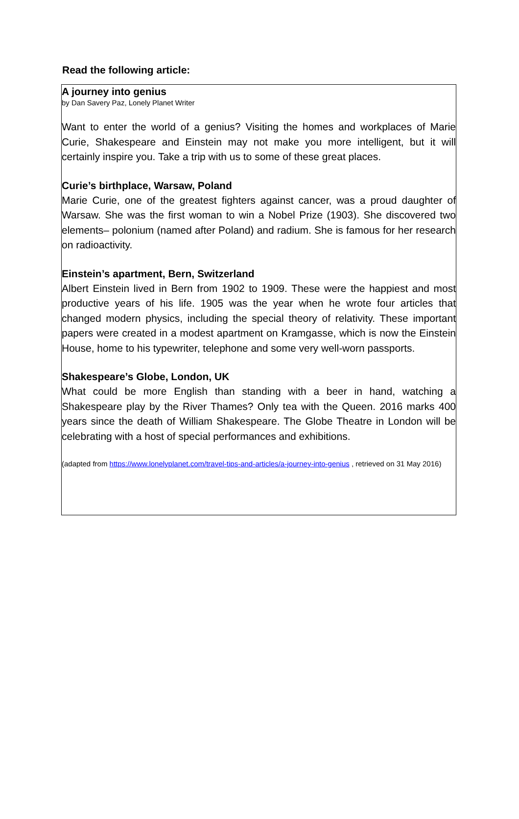Read the following article:
A journey into genius
by Dan Savery Paz, Lonely Planet Writer
Want to enter the world of a genius? Visiting the homes and workplaces of Marie Curie, Shakespeare and Einstein may not make you more intelligent, but it will certainly inspire you. Take a trip with us to some of these great places.
Curie’s birthplace, Warsaw, Poland
Marie Curie, one of the greatest fighters against cancer, was a proud daughter of Warsaw. She was the first woman to win a Nobel Prize (1903). She discovered two elements– polonium (named after Poland) and radium. She is famous for her research on radioactivity.
Einstein’s apartment, Bern, Switzerland
Albert Einstein lived in Bern from 1902 to 1909. These were the happiest and most productive years of his life. 1905 was the year when he wrote four articles that changed modern physics, including the special theory of relativity. These important papers were created in a modest apartment on Kramgasse, which is now the Einstein House, home to his typewriter, telephone and some very well-worn passports.
Shakespeare’s Globe, London, UK
What could be more English than standing with a beer in hand, watching a Shakespeare play by the River Thames? Only tea with the Queen. 2016 marks 400 years since the death of William Shakespeare. The Globe Theatre in London will be celebrating with a host of special performances and exhibitions.
(adapted from https://www.lonelyplanet.com/travel-tips-and-articles/a-journey-into-genius , retrieved on 31 May 2016)